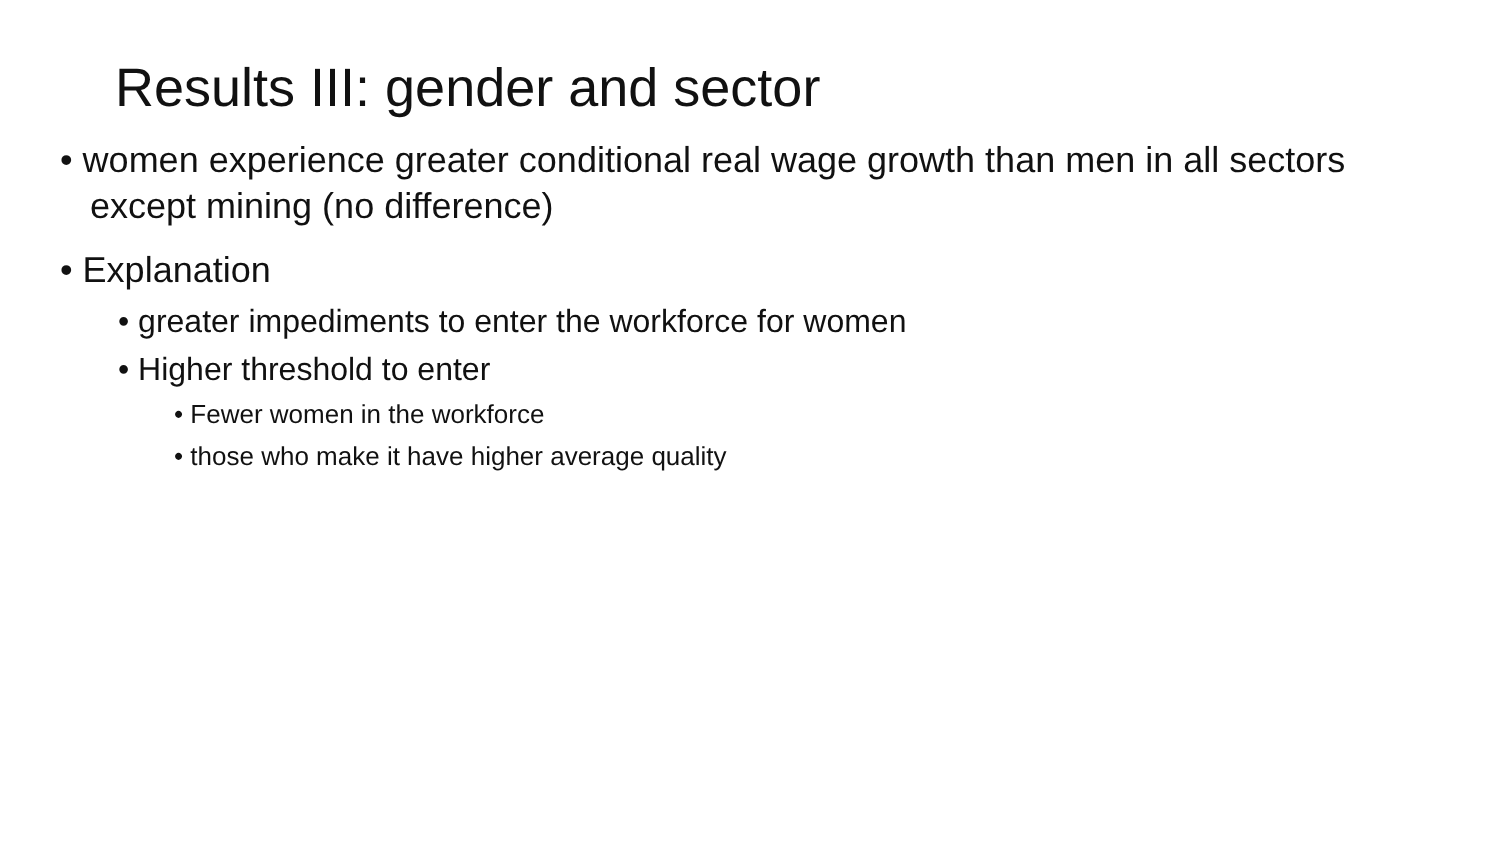Results III: gender and sector
• women experience greater conditional real wage growth than men in all sectors except mining (no difference)
• Explanation
• greater impediments to enter the workforce for women
• Higher threshold to enter
• Fewer women in the workforce
• those who make it have higher average quality